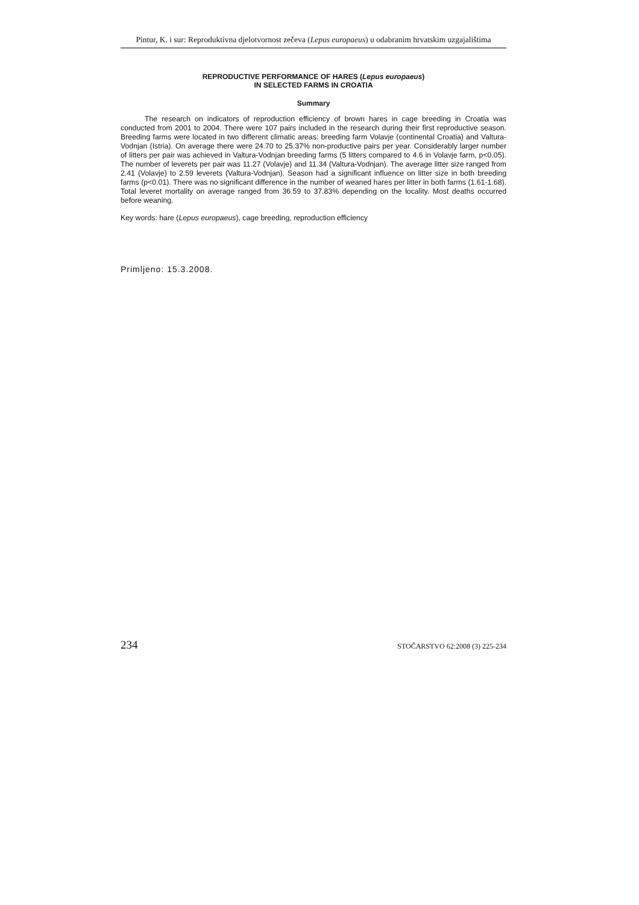Pintur, K. i sur: Reproduktivna djelotvornost zečeva (Lepus europaeus) u odabranim hrvatskim uzgajalištima
REPRODUCTIVE PERFORMANCE OF HARES (Lepus europaeus)
IN SELECTED FARMS IN CROATIA
Summary
The research on indicators of reproduction efficiency of brown hares in cage breeding in Croatia was conducted from 2001 to 2004. There were 107 pairs included in the research during their first reproductive season. Breeding farms were located in two different climatic areas: breeding farm Volavje (continental Croatia) and Valtura-Vodnjan (Istria). On average there were 24.70 to 25.37% non-productive pairs per year. Considerably larger number of litters per pair was achieved in Valtura-Vodnjan breeding farms (5 litters compared to 4.6 in Volavje farm, p<0.05). The number of leverets per pair was 11.27 (Volavje) and 11.34 (Valtura-Vodnjan). The average litter size ranged from 2.41 (Volavje) to 2.59 leverets (Valtura-Vodnjan). Season had a significant influence on litter size in both breeding farms (p<0.01). There was no significant difference in the number of weaned hares per litter in both farms (1.61-1.68). Total leveret mortality on average ranged from 36.59 to 37.83% depending on the locality. Most deaths occurred before weaning.
Key words: hare (Lepus europaeus), cage breeding, reproduction efficiency
Primljeno: 15.3.2008.
234 STOČARSTVO 62:2008 (3) 225-234